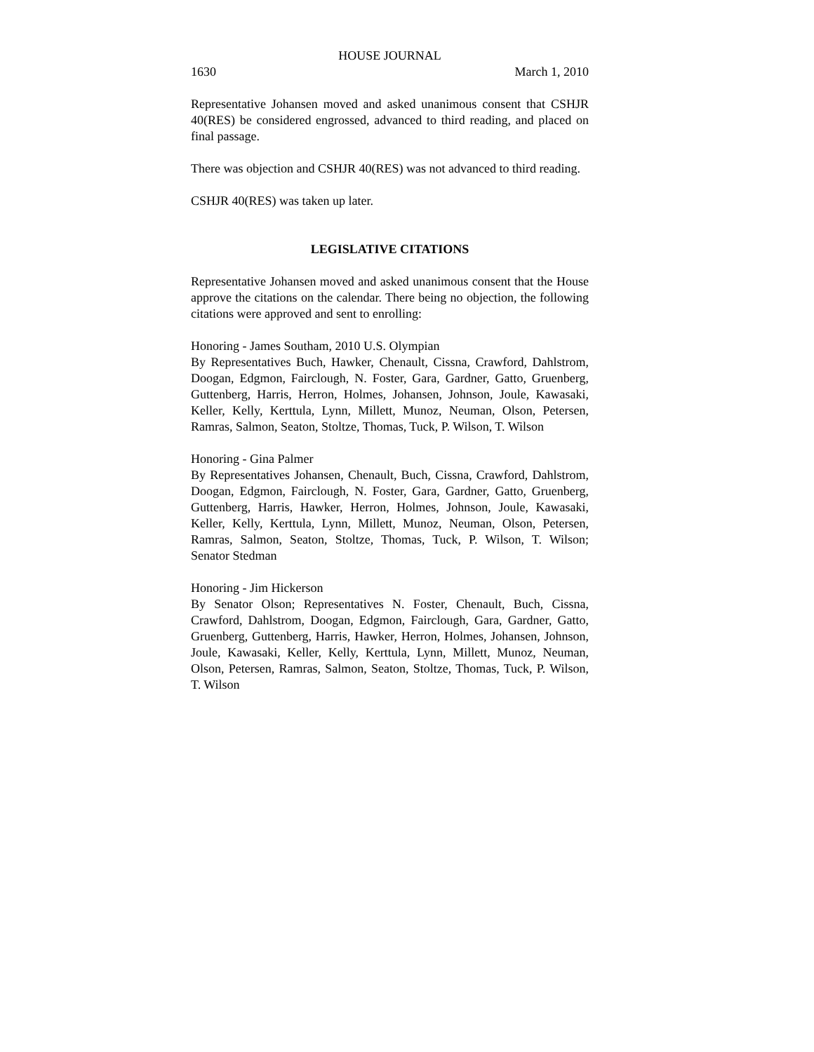HOUSE JOURNAL
1630 March 1, 2010
Representative Johansen moved and asked unanimous consent that CSHJR 40(RES) be considered engrossed, advanced to third reading, and placed on final passage.
There was objection and CSHJR 40(RES) was not advanced to third reading.
CSHJR 40(RES) was taken up later.
LEGISLATIVE CITATIONS
Representative Johansen moved and asked unanimous consent that the House approve the citations on the calendar. There being no objection, the following citations were approved and sent to enrolling:
Honoring - James Southam, 2010 U.S. Olympian
By Representatives Buch, Hawker, Chenault, Cissna, Crawford, Dahlstrom, Doogan, Edgmon, Fairclough, N. Foster, Gara, Gardner, Gatto, Gruenberg, Guttenberg, Harris, Herron, Holmes, Johansen, Johnson, Joule, Kawasaki, Keller, Kelly, Kerttula, Lynn, Millett, Munoz, Neuman, Olson, Petersen, Ramras, Salmon, Seaton, Stoltze, Thomas, Tuck, P. Wilson, T. Wilson
Honoring - Gina Palmer
By Representatives Johansen, Chenault, Buch, Cissna, Crawford, Dahlstrom, Doogan, Edgmon, Fairclough, N. Foster, Gara, Gardner, Gatto, Gruenberg, Guttenberg, Harris, Hawker, Herron, Holmes, Johnson, Joule, Kawasaki, Keller, Kelly, Kerttula, Lynn, Millett, Munoz, Neuman, Olson, Petersen, Ramras, Salmon, Seaton, Stoltze, Thomas, Tuck, P. Wilson, T. Wilson; Senator Stedman
Honoring - Jim Hickerson
By Senator Olson; Representatives N. Foster, Chenault, Buch, Cissna, Crawford, Dahlstrom, Doogan, Edgmon, Fairclough, Gara, Gardner, Gatto, Gruenberg, Guttenberg, Harris, Hawker, Herron, Holmes, Johansen, Johnson, Joule, Kawasaki, Keller, Kelly, Kerttula, Lynn, Millett, Munoz, Neuman, Olson, Petersen, Ramras, Salmon, Seaton, Stoltze, Thomas, Tuck, P. Wilson, T. Wilson